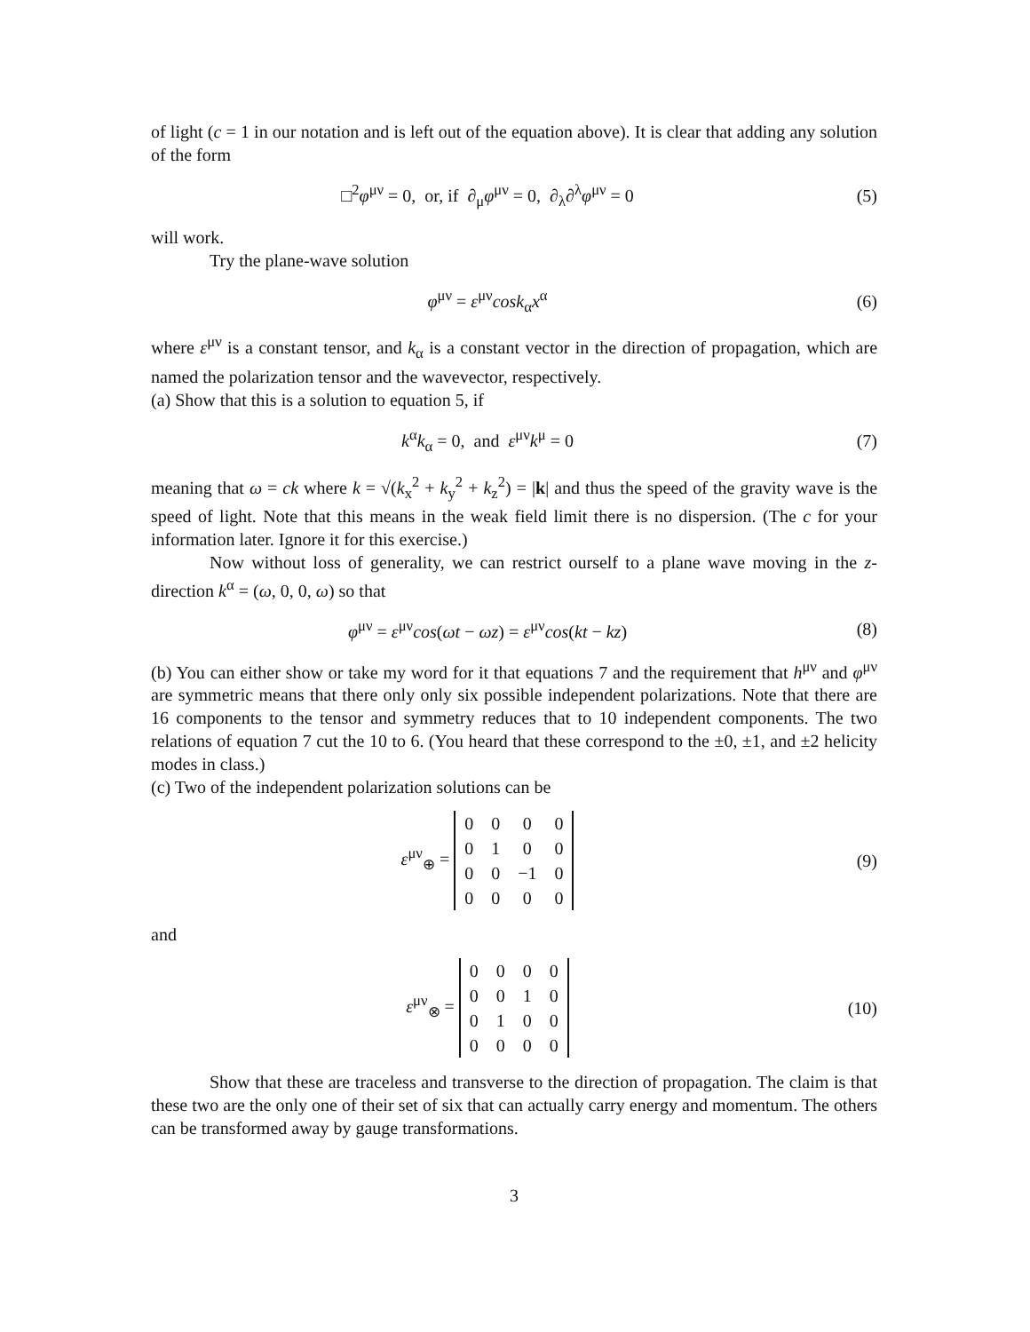of light (c = 1 in our notation and is left out of the equation above). It is clear that adding any solution of the form
□<sup>2</sup>φ<sup>μν</sup> = 0, or, if ∂<sub>μ</sub>φ<sup>μν</sup> = 0, ∂<sub>λ</sub>∂<sup>λ</sup>φ<sup>μν</sup> = 0
(5)
will work.
Try the plane-wave solution
φ<sup>μν</sup> = ε<sup>μν</sup>cosk<sub>α</sub>x<sup>α</sup> (6)
where ε<sup>μν</sup> is a constant tensor, and k<sub>α</sub> is a constant vector in the direction of propagation, which are named the polarization tensor and the wavevector, respectively.
(a) Show that this is a solution to equation 5, if
k<sup>α</sup>k<sub>α</sub> = 0, and ε<sup>μν</sup>k<sup>μ</sup> = 0 (7)
meaning that ω = ck where k = √(k<sub>x</sub><sup>2</sup> + k<sub>y</sub><sup>2</sup> + k<sub>z</sub><sup>2</sup>) = |k| and thus the speed of the gravity wave is the speed of light. Note that this means in the weak field limit there is no dispersion. (The c for your information later. Ignore it for this exercise.)
Now without loss of generality, we can restrict ourself to a plane wave moving in the z-direction k<sup>α</sup> = (ω, 0, 0, ω) so that
φ<sup>μν</sup> = ε<sup>μν</sup>cos(ωt − ωz) = ε<sup>μν</sup>cos(kt − kz)
(8)
(b) You can either show or take my word for it that equations 7 and the requirement that h<sup>μν</sup> and φ<sup>μν</sup> are symmetric means that there only only six possible independent polarizations. Note that there are 16 components to the tensor and symmetry reduces that to 10 independent components. The two relations of equation 7 cut the 10 to 6. (You heard that these correspond to the ±0, ±1, and ±2 helicity modes in class.)
(c) Two of the independent polarization solutions can be
ε<sup>μν</sup><sub>⊕</sub> =
| 0 | 0 | 0 | 0 |
| 0 | 1 | 0 | 0 |
| 0 | 0 | −1 | 0 |
| 0 | 0 | 0 | 0 |
(9)
and
ε<sup>μν</sup><sub>⊗</sub> =
| 0 | 0 | 0 | 0 |
| 0 | 0 | 1 | 0 |
| 0 | 1 | 0 | 0 |
| 0 | 0 | 0 | 0 |
(10)
Show that these are traceless and transverse to the direction of propagation. The claim is that these two are the only one of their set of six that can actually carry energy and momentum. The others can be transformed away by gauge transformations.
3